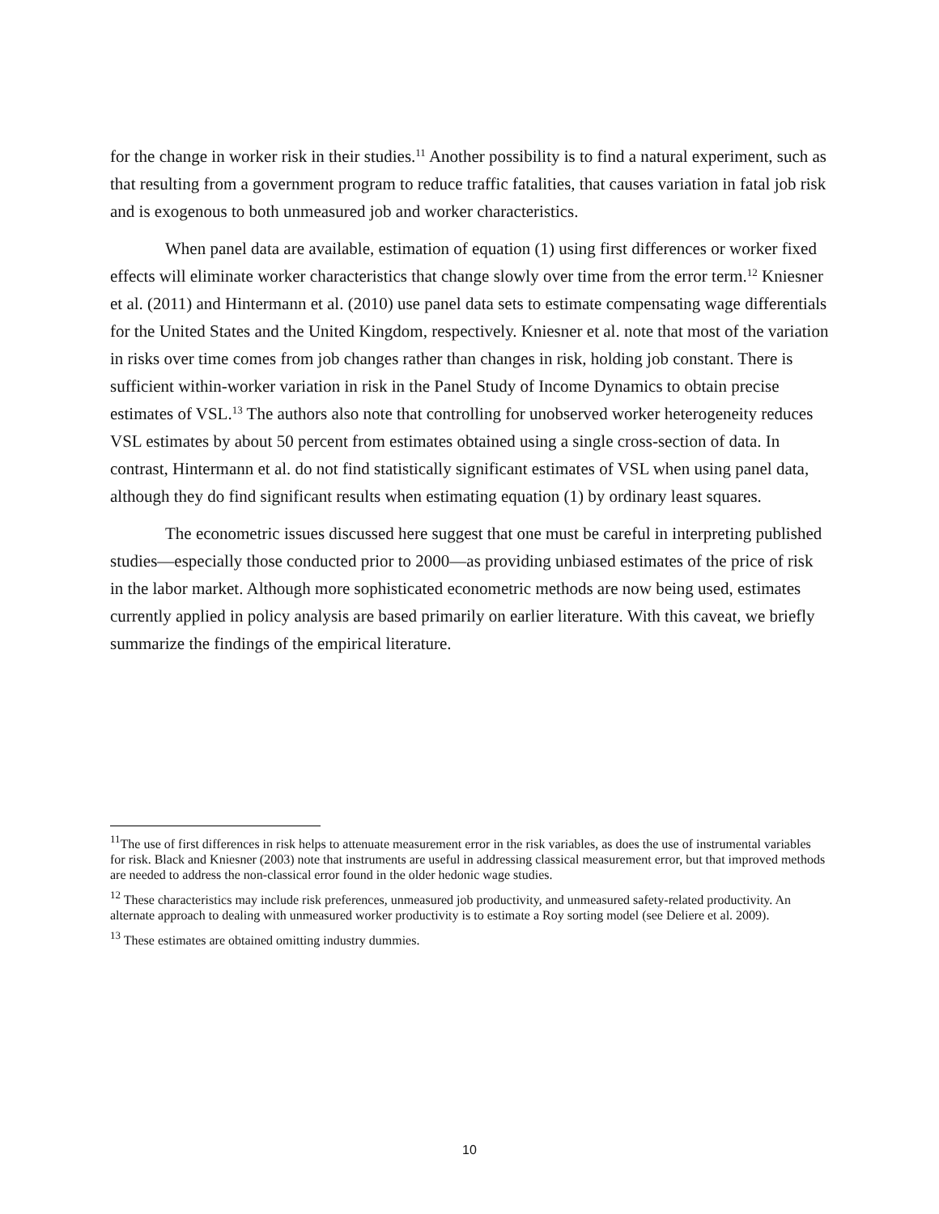for the change in worker risk in their studies.<sup>11</sup> Another possibility is to find a natural experiment, such as that resulting from a government program to reduce traffic fatalities, that causes variation in fatal job risk and is exogenous to both unmeasured job and worker characteristics.
When panel data are available, estimation of equation (1) using first differences or worker fixed effects will eliminate worker characteristics that change slowly over time from the error term.<sup>12</sup> Kniesner et al. (2011) and Hintermann et al. (2010) use panel data sets to estimate compensating wage differentials for the United States and the United Kingdom, respectively. Kniesner et al. note that most of the variation in risks over time comes from job changes rather than changes in risk, holding job constant. There is sufficient within-worker variation in risk in the Panel Study of Income Dynamics to obtain precise estimates of VSL.<sup>13</sup> The authors also note that controlling for unobserved worker heterogeneity reduces VSL estimates by about 50 percent from estimates obtained using a single cross-section of data. In contrast, Hintermann et al. do not find statistically significant estimates of VSL when using panel data, although they do find significant results when estimating equation (1) by ordinary least squares.
The econometric issues discussed here suggest that one must be careful in interpreting published studies—especially those conducted prior to 2000—as providing unbiased estimates of the price of risk in the labor market. Although more sophisticated econometric methods are now being used, estimates currently applied in policy analysis are based primarily on earlier literature. With this caveat, we briefly summarize the findings of the empirical literature.
<sup>11</sup> The use of first differences in risk helps to attenuate measurement error in the risk variables, as does the use of instrumental variables for risk. Black and Kniesner (2003) note that instruments are useful in addressing classical measurement error, but that improved methods are needed to address the non-classical error found in the older hedonic wage studies.
<sup>12</sup> These characteristics may include risk preferences, unmeasured job productivity, and unmeasured safety-related productivity. An alternate approach to dealing with unmeasured worker productivity is to estimate a Roy sorting model (see Deliere et al. 2009).
<sup>13</sup> These estimates are obtained omitting industry dummies.
10